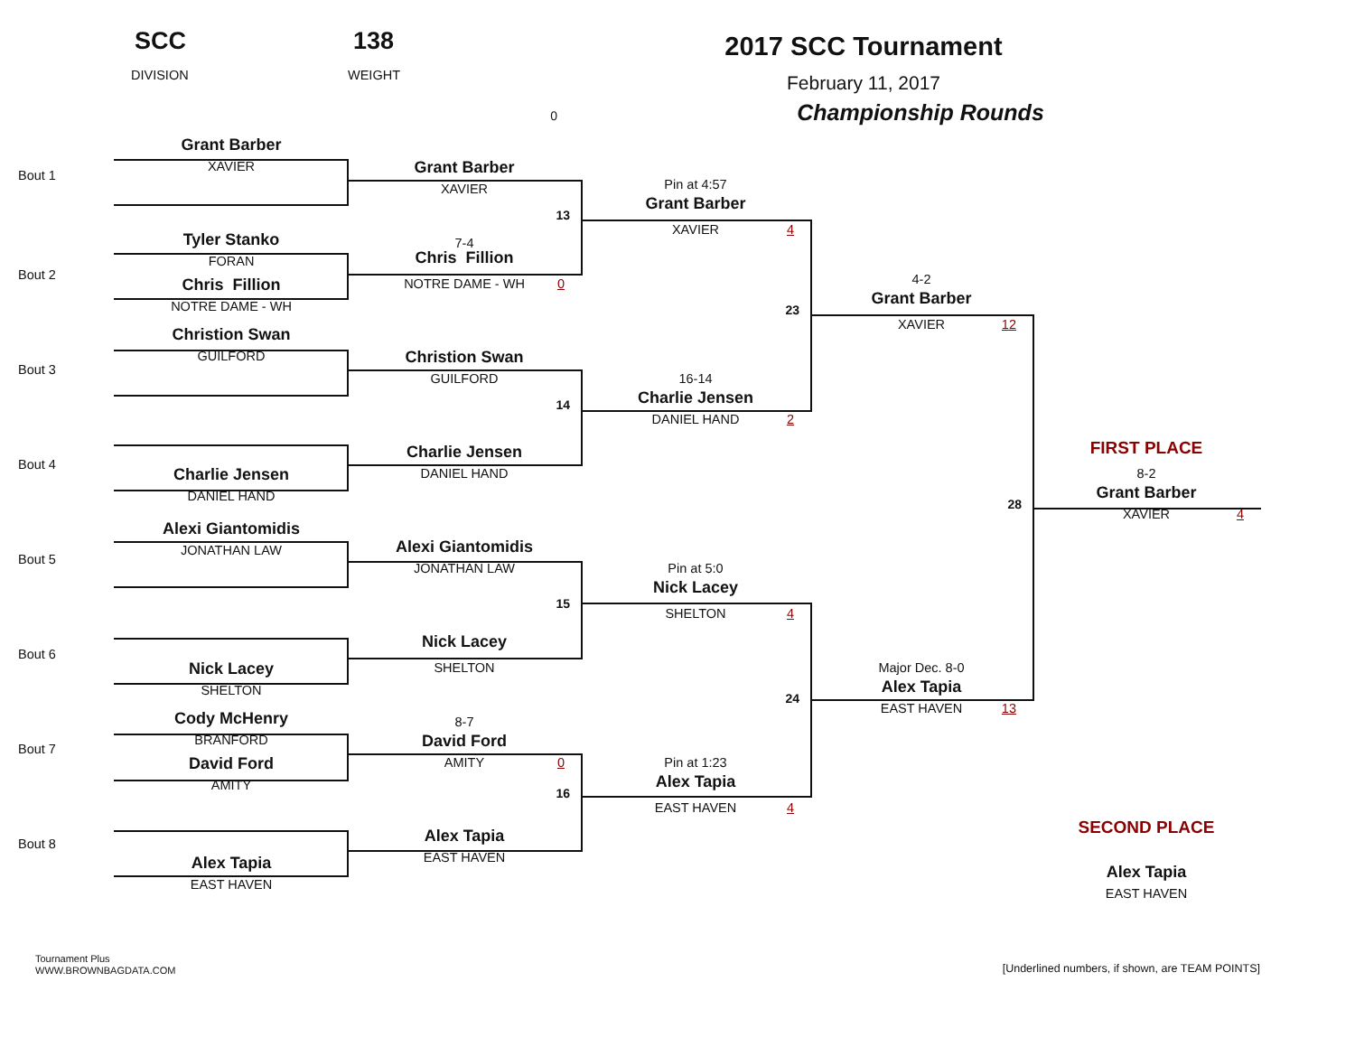SCC
DIVISION
138
WEIGHT
0
2017 SCC Tournament
February 11, 2017
Championship Rounds
Bout 1
Grant Barber
XAVIER
Bout 2
Tyler Stanko
FORAN
Chris Fillion
NOTRE DAME - WH
Bout 3
Christion Swan
GUILFORD
Bout 4
Charlie Jensen
DANIEL HAND
Bout 5
Alexi Giantomidis
JONATHAN LAW
Bout 6
Nick Lacey
SHELTON
Bout 7
Cody McHenry
BRANFORD
David Ford
AMITY
Bout 8
Alex Tapia
EAST HAVEN
Grant Barber
XAVIER
13
7-4
Chris Fillion
NOTRE DAME - WH 0
Christion Swan
GUILFORD
14
Charlie Jensen
DANIEL HAND
Alexi Giantomidis
JONATHAN LAW
15
Nick Lacey
SHELTON
8-7
David Ford
AMITY 0
16
Alex Tapia
EAST HAVEN
Pin at 4:57
Grant Barber
XAVIER 4
23
16-14
Charlie Jensen
DANIEL HAND 2
Pin at 5:0
Nick Lacey
SHELTON 4
24
Pin at 1:23
Alex Tapia
EAST HAVEN 4
4-2
Grant Barber
XAVIER 12
28
Major Dec. 8-0
Alex Tapia
EAST HAVEN 13
FIRST PLACE
8-2
Grant Barber
XAVIER 4
SECOND PLACE
Alex Tapia
EAST HAVEN
Tournament Plus
WWW.BROWNBAGDATA.COM
[Underlined numbers, if shown, are TEAM POINTS]